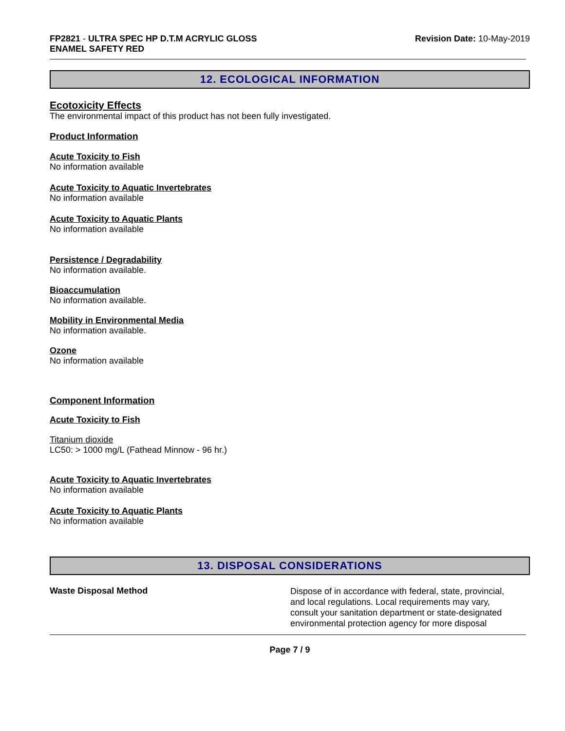FP2821 - ULTRA SPEC HP D.T.M ACRYLIC GLOSS
ENAMEL SAFETY RED
Revision Date: 10-May-2019
12. ECOLOGICAL INFORMATION
Ecotoxicity Effects
The environmental impact of this product has not been fully investigated.
Product Information
Acute Toxicity to Fish
No information available
Acute Toxicity to Aquatic Invertebrates
No information available
Acute Toxicity to Aquatic Plants
No information available
Persistence / Degradability
No information available.
Bioaccumulation
No information available.
Mobility in Environmental Media
No information available.
Ozone
No information available
Component Information
Acute Toxicity to Fish
Titanium dioxide
LC50: > 1000 mg/L (Fathead Minnow - 96 hr.)
Acute Toxicity to Aquatic Invertebrates
No information available
Acute Toxicity to Aquatic Plants
No information available
13. DISPOSAL CONSIDERATIONS
Waste Disposal Method
Dispose of in accordance with federal, state, provincial, and local regulations. Local requirements may vary, consult your sanitation department or state-designated environmental protection agency for more disposal
Page 7 / 9